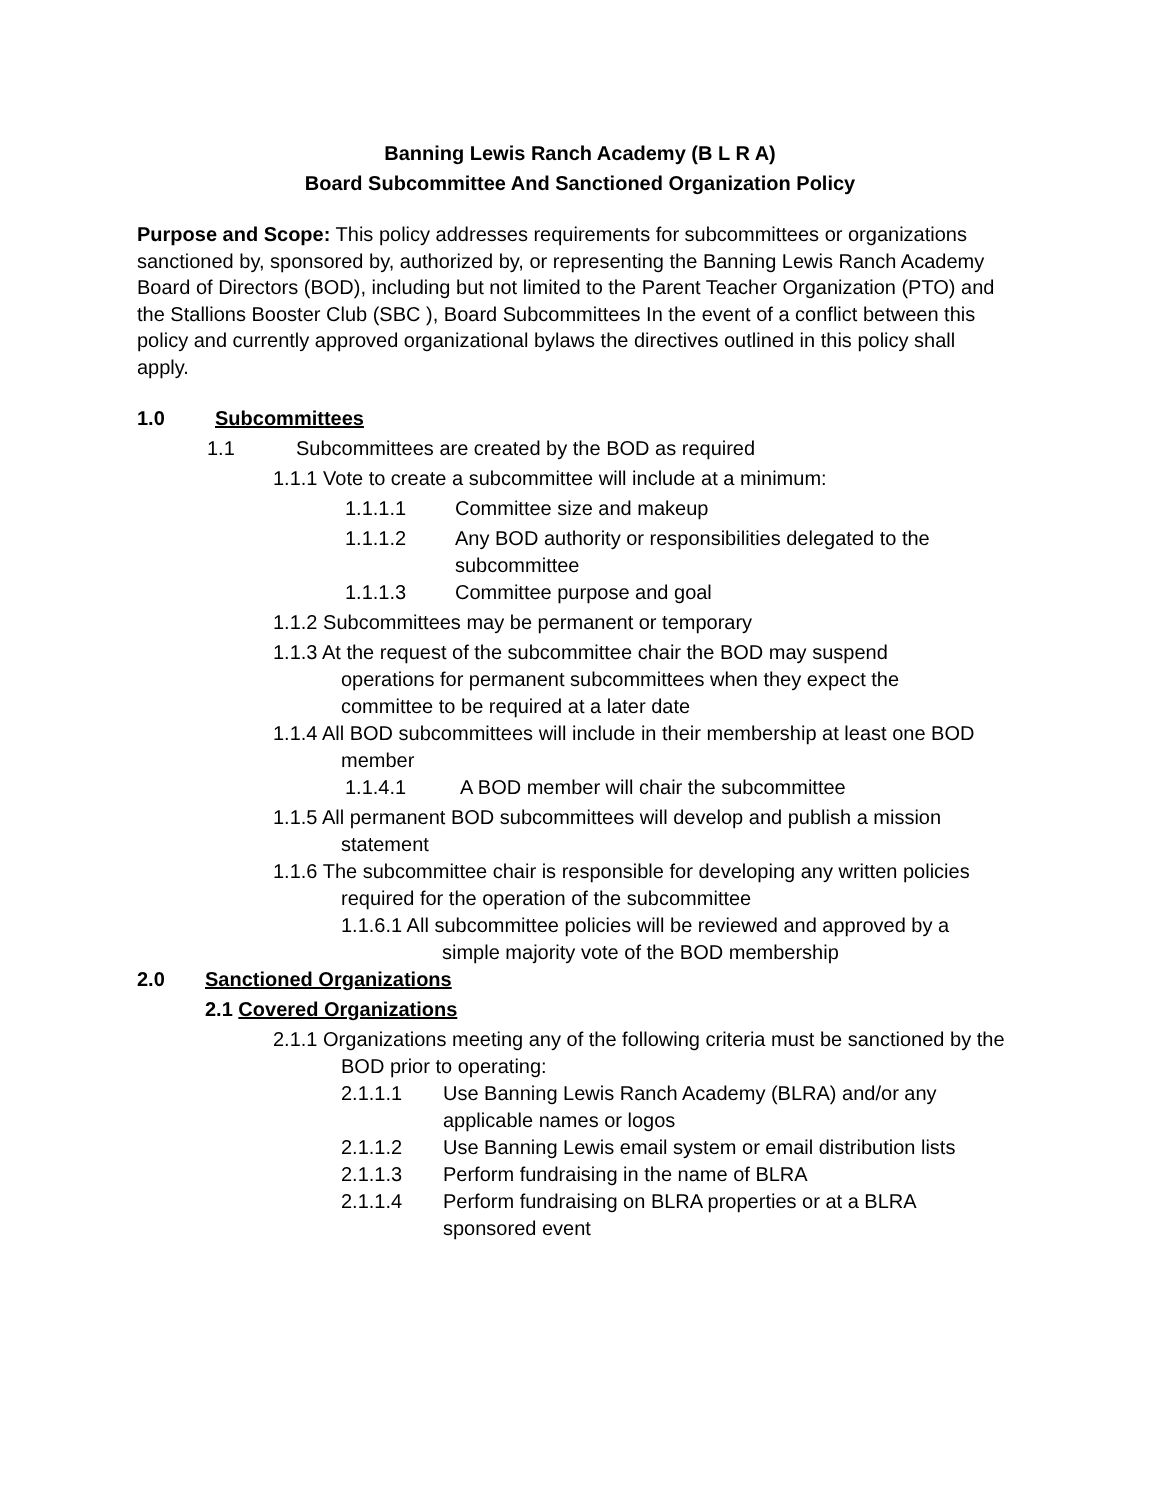Banning Lewis Ranch Academy (B L R A)
Board Subcommittee And Sanctioned Organization Policy
Purpose and Scope: This policy addresses requirements for subcommittees or organizations sanctioned by, sponsored by, authorized by, or representing the Banning Lewis Ranch Academy Board of Directors (BOD), including but not limited to the Parent Teacher Organization (PTO) and the Stallions Booster Club (SBC ), Board Subcommittees In the event of a conflict between this policy and currently approved organizational bylaws the directives outlined in this policy shall apply.
1.0 Subcommittees
1.1 Subcommittees are created by the BOD as required
1.1.1 Vote to create a subcommittee will include at a minimum:
1.1.1.1 Committee size and makeup
1.1.1.2 Any BOD authority or responsibilities delegated to the subcommittee
1.1.1.3 Committee purpose and goal
1.1.2 Subcommittees may be permanent or temporary
1.1.3 At the request of the subcommittee chair the BOD may suspend operations for permanent subcommittees when they expect the committee to be required at a later date
1.1.4 All BOD subcommittees will include in their membership at least one BOD member
1.1.4.1 A BOD member will chair the subcommittee
1.1.5 All permanent BOD subcommittees will develop and publish a mission statement
1.1.6 The subcommittee chair is responsible for developing any written policies required for the operation of the subcommittee
1.1.6.1 All subcommittee policies will be reviewed and approved by a simple majority vote of the BOD membership
2.0 Sanctioned Organizations
2.1 Covered Organizations
2.1.1 Organizations meeting any of the following criteria must be sanctioned by the BOD prior to operating:
2.1.1.1 Use Banning Lewis Ranch Academy (BLRA) and/or any applicable names or logos
2.1.1.2 Use Banning Lewis email system or email distribution lists
2.1.1.3 Perform fundraising in the name of BLRA
2.1.1.4 Perform fundraising on BLRA properties or at a BLRA sponsored event